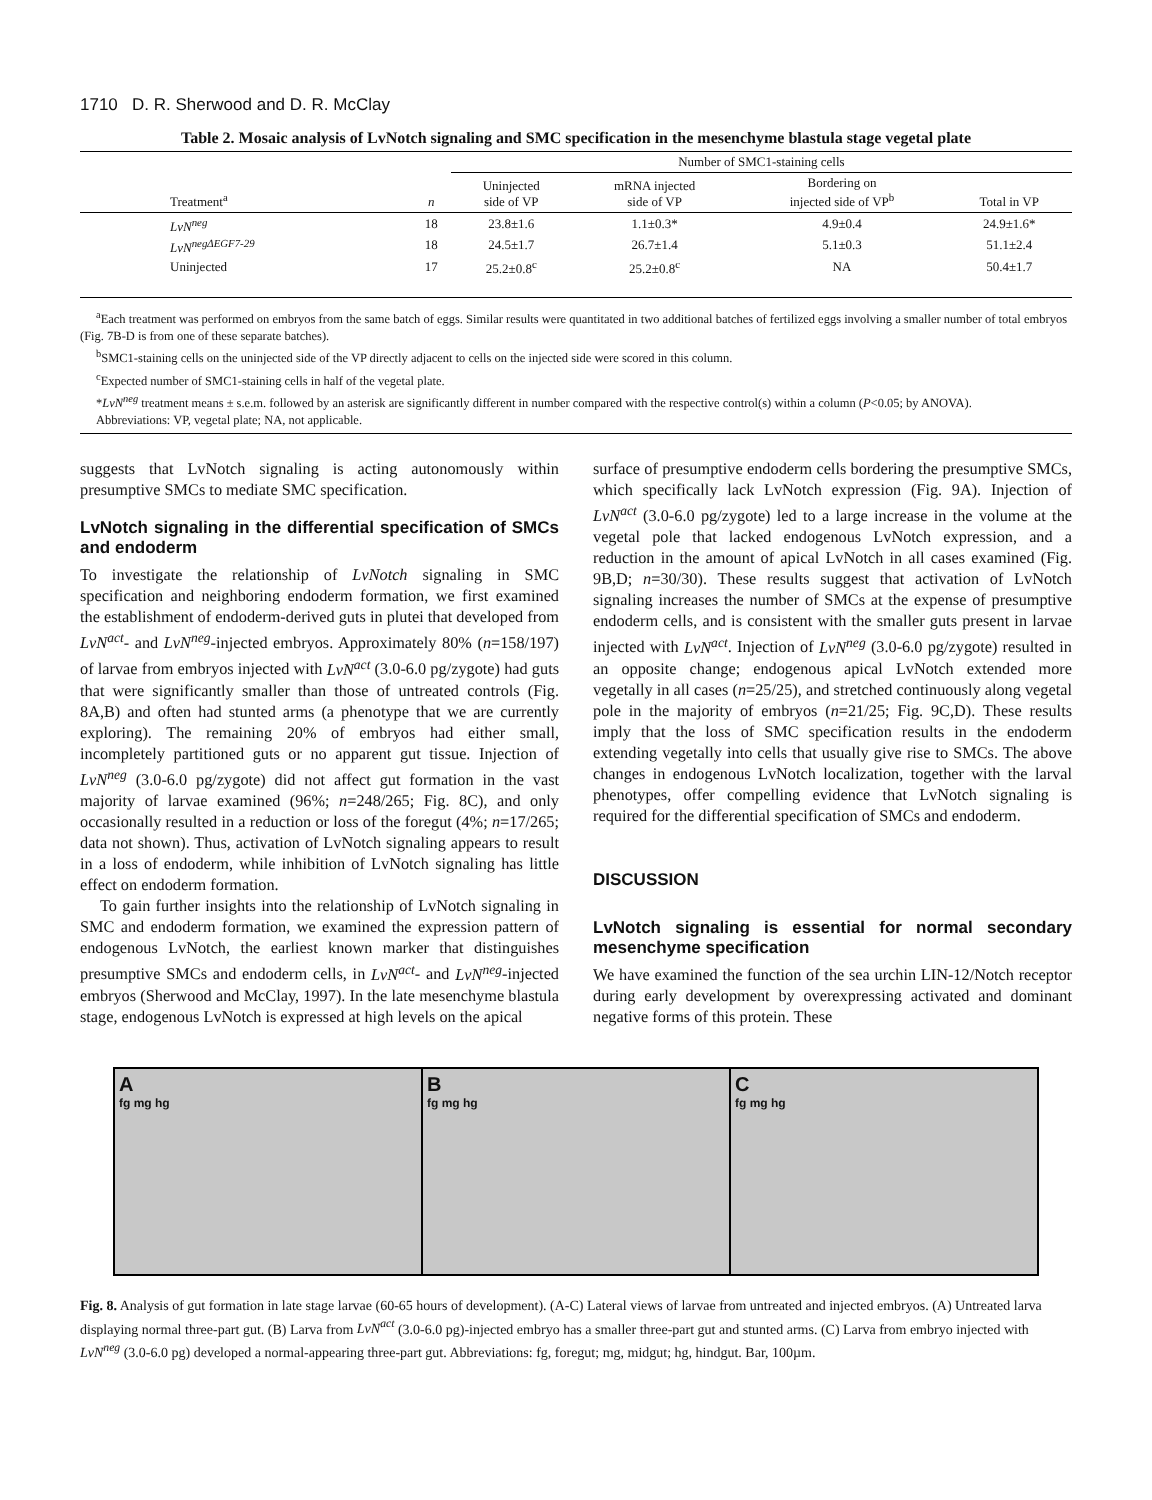1710 D. R. Sherwood and D. R. McClay
Table 2. Mosaic analysis of LvNotch signaling and SMC specification in the mesenchyme blastula stage vegetal plate
| | | Number of SMC1-staining cells | | | |
| --- | --- | --- | --- | --- | --- |
| Treatment<sup>a</sup> | n | Uninjected side of VP | mRNA injected side of VP | Bordering on injected side of VP<sup>b</sup> | Total in VP |
| LvN<sup>neg</sup> | 18 | 23.8±1.6 | 1.1±0.3* | 4.9±0.4 | 24.9±1.6* |
| LvN<sup>negΔEGF7-29</sup> | 18 | 24.5±1.7 | 26.7±1.4 | 5.1±0.3 | 51.1±2.4 |
| Uninjected | 17 | 25.2±0.8<sup>c</sup> | 25.2±0.8<sup>c</sup> | NA | 50.4±1.7 |
<sup>a</sup> Each treatment was performed on embryos from the same batch of eggs. Similar results were quantitated in two additional batches of fertilized eggs involving a smaller number of total embryos (Fig. 7B-D is from one of these separate batches).
<sup>b</sup> SMC1-staining cells on the uninjected side of the VP directly adjacent to cells on the injected side were scored in this column.
<sup>c</sup> Expected number of SMC1-staining cells in half of the vegetal plate.
*LvN<sup>neg</sup> treatment means ± s.e.m. followed by an asterisk are significantly different in number compared with the respective control(s) within a column (P<0.05; by ANOVA).
Abbreviations: VP, vegetal plate; NA, not applicable.
suggests that LvNotch signaling is acting autonomously within presumptive SMCs to mediate SMC specification.
LvNotch signaling in the differential specification of SMCs and endoderm
To investigate the relationship of LvNotch signaling in SMC specification and neighboring endoderm formation, we first examined the establishment of endoderm-derived guts in plutei that developed from LvN<sup>act</sup>- and LvN<sup>neg</sup>-injected embryos. Approximately 80% (n=158/197) of larvae from embryos injected with LvN<sup>act</sup> (3.0-6.0 pg/zygote) had guts that were significantly smaller than those of untreated controls (Fig. 8A,B) and often had stunted arms (a phenotype that we are currently exploring). The remaining 20% of embryos had either small, incompletely partitioned guts or no apparent gut tissue. Injection of LvN<sup>neg</sup> (3.0-6.0 pg/zygote) did not affect gut formation in the vast majority of larvae examined (96%; n=248/265; Fig. 8C), and only occasionally resulted in a reduction or loss of the foregut (4%; n=17/265; data not shown). Thus, activation of LvNotch signaling appears to result in a loss of endoderm, while inhibition of LvNotch signaling has little effect on endoderm formation.
To gain further insights into the relationship of LvNotch signaling in SMC and endoderm formation, we examined the expression pattern of endogenous LvNotch, the earliest known marker that distinguishes presumptive SMCs and endoderm cells, in LvN<sup>act</sup>- and LvN<sup>neg</sup>-injected embryos (Sherwood and McClay, 1997). In the late mesenchyme blastula stage, endogenous LvNotch is expressed at high levels on the apical
surface of presumptive endoderm cells bordering the presumptive SMCs, which specifically lack LvNotch expression (Fig. 9A). Injection of LvN<sup>act</sup> (3.0-6.0 pg/zygote) led to a large increase in the volume at the vegetal pole that lacked endogenous LvNotch expression, and a reduction in the amount of apical LvNotch in all cases examined (Fig. 9B,D; n=30/30). These results suggest that activation of LvNotch signaling increases the number of SMCs at the expense of presumptive endoderm cells, and is consistent with the smaller guts present in larvae injected with LvN<sup>act</sup>. Injection of LvN<sup>neg</sup> (3.0-6.0 pg/zygote) resulted in an opposite change; endogenous apical LvNotch extended more vegetally in all cases (n=25/25), and stretched continuously along vegetal pole in the majority of embryos (n=21/25; Fig. 9C,D). These results imply that the loss of SMC specification results in the endoderm extending vegetally into cells that usually give rise to SMCs. The above changes in endogenous LvNotch localization, together with the larval phenotypes, offer compelling evidence that LvNotch signaling is required for the differential specification of SMCs and endoderm.
DISCUSSION
LvNotch signaling is essential for normal secondary mesenchyme specification
We have examined the function of the sea urchin LIN-12/Notch receptor during early development by overexpressing activated and dominant negative forms of this protein. These
Afg mg hg
Bfg mg hg
Cfg mg hg
Fig. 8. Analysis of gut formation in late stage larvae (60-65 hours of development). (A-C) Lateral views of larvae from untreated and injected embryos. (A) Untreated larva displaying normal three-part gut. (B) Larva from LvN<sup>act</sup> (3.0-6.0 pg)-injected embryo has a smaller three-part gut and stunted arms. (C) Larva from embryo injected with LvN<sup>neg</sup> (3.0-6.0 pg) developed a normal-appearing three-part gut. Abbreviations: fg, foregut; mg, midgut; hg, hindgut. Bar, 100µm.